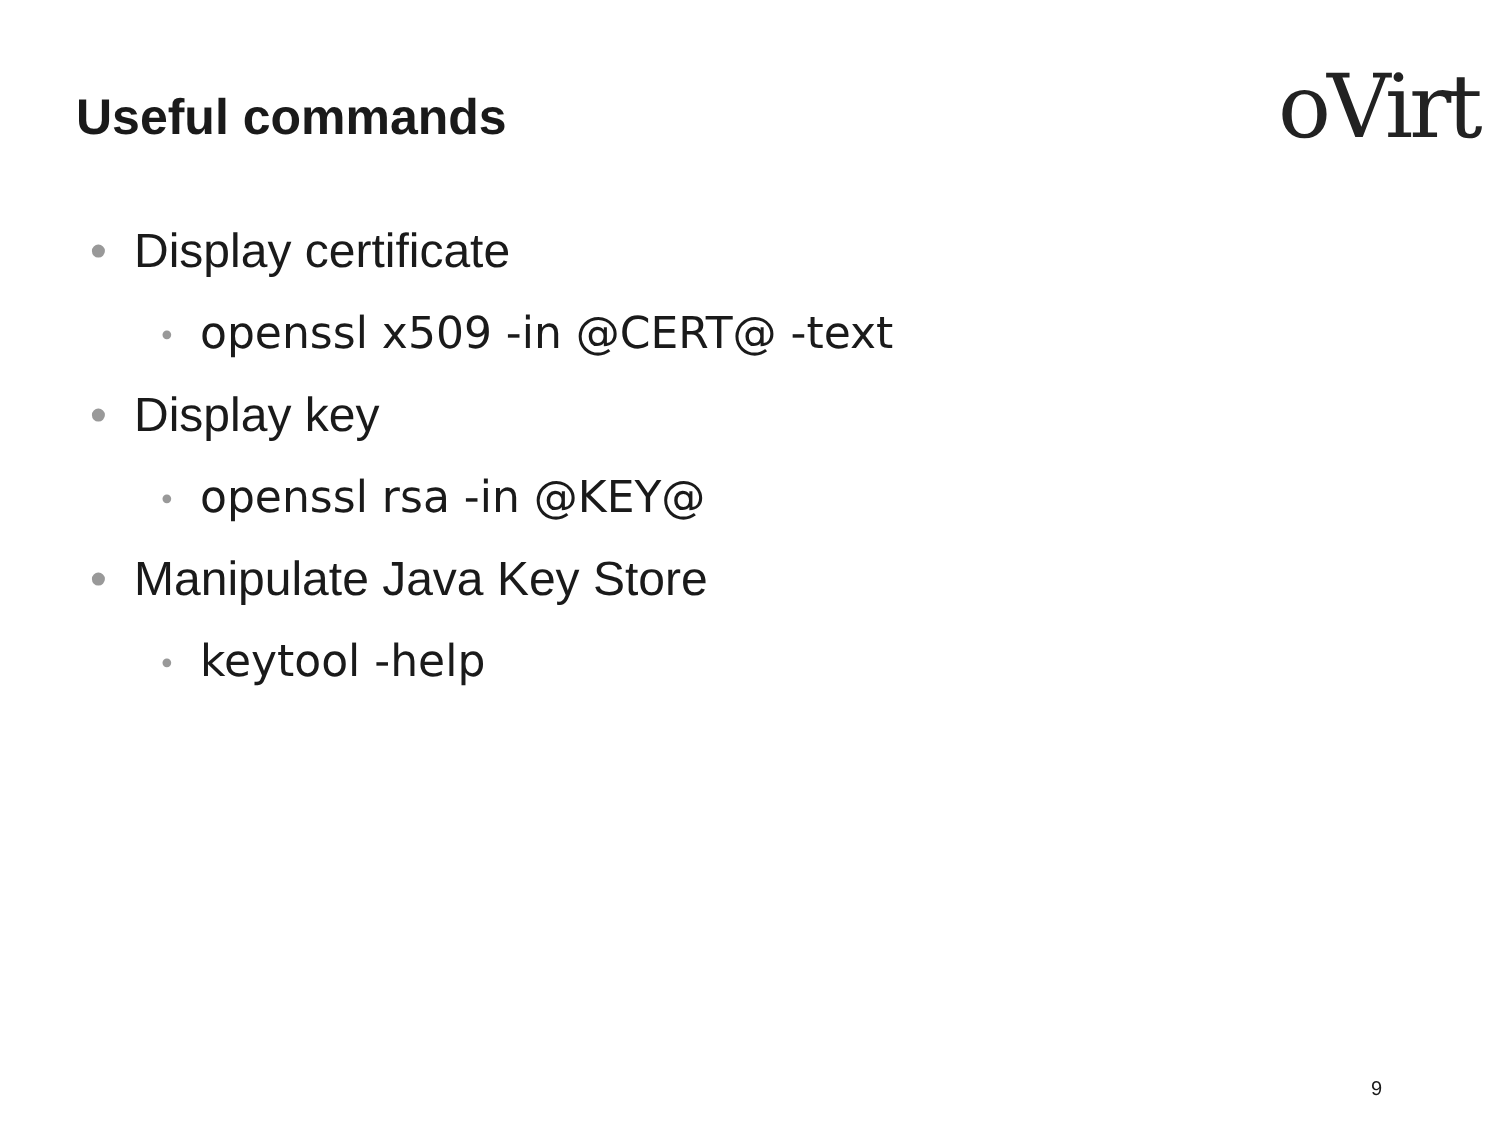Useful commands oVirt
• Display certificate
• openssl x509 -in @CERT@ -text
• Display key
• openssl rsa -in @KEY@
• Manipulate Java Key Store
• keytool -help
9